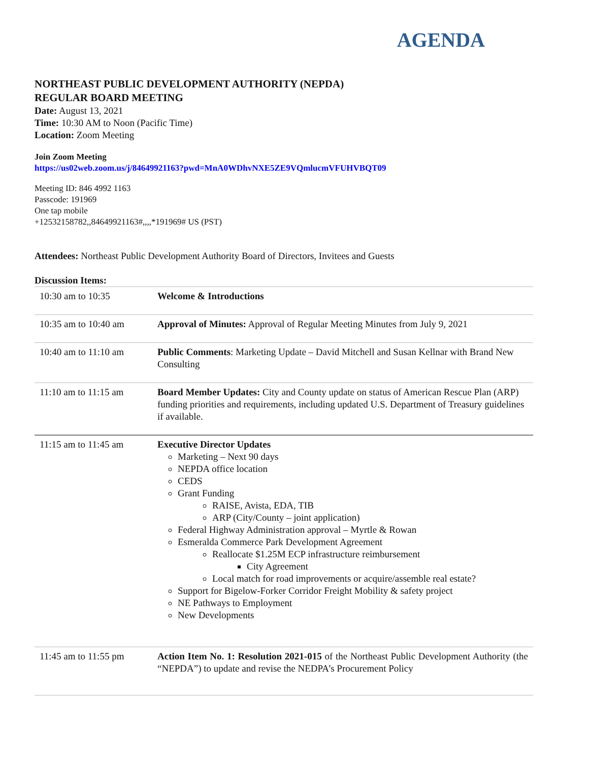AGENDA
NORTHEAST PUBLIC DEVELOPMENT AUTHORITY (NEPDA)
REGULAR BOARD MEETING
Date: August 13, 2021
Time: 10:30 AM to Noon (Pacific Time)
Location: Zoom Meeting
Join Zoom Meeting
https://us02web.zoom.us/j/84649921163?pwd=MnA0WDhvNXE5ZE9VQmlucmVFUHVBQT09
Meeting ID: 846 4992 1163
Passcode: 191969
One tap mobile
+12532158782,,84649921163#,,,,*191969# US (PST)
Attendees: Northeast Public Development Authority Board of Directors, Invitees and Guests
Discussion Items:
| 10:30 am to 10:35 | Welcome & Introductions |
| 10:35 am to 10:40 am | Approval of Minutes: Approval of Regular Meeting Minutes from July 9, 2021 |
| 10:40 am to 11:10 am | Public Comments : Marketing Update – David Mitchell and Susan Kellnar with Brand New Consulting |
| 11:10 am to 11:15 am | Board Member Updates: City and County update on status of American Rescue Plan (ARP) funding priorities and requirements, including updated U.S. Department of Treasury guidelines if available. |
| 11:15 am to 11:45 am | Executive Director Updates Marketing – Next 90 days NEPDA office location CEDS Grant Funding RAISE, Avista, EDA, TIB ARP (City/County – joint application) Federal Highway Administration approval – Myrtle & Rowan Esmeralda Commerce Park Development Agreement Reallocate $1.25M ECP infrastructure reimbursement City Agreement Local match for road improvements or acquire/assemble real estate? Support for Bigelow-Forker Corridor Freight Mobility & safety project NE Pathways to Employment New Developments |
| 11:45 am to 11:55 pm | Action Item No. 1: Resolution 2021-015 of the Northeast Public Development Authority (the “NEPDA”) to update and revise the NEDPA’s Procurement Policy |